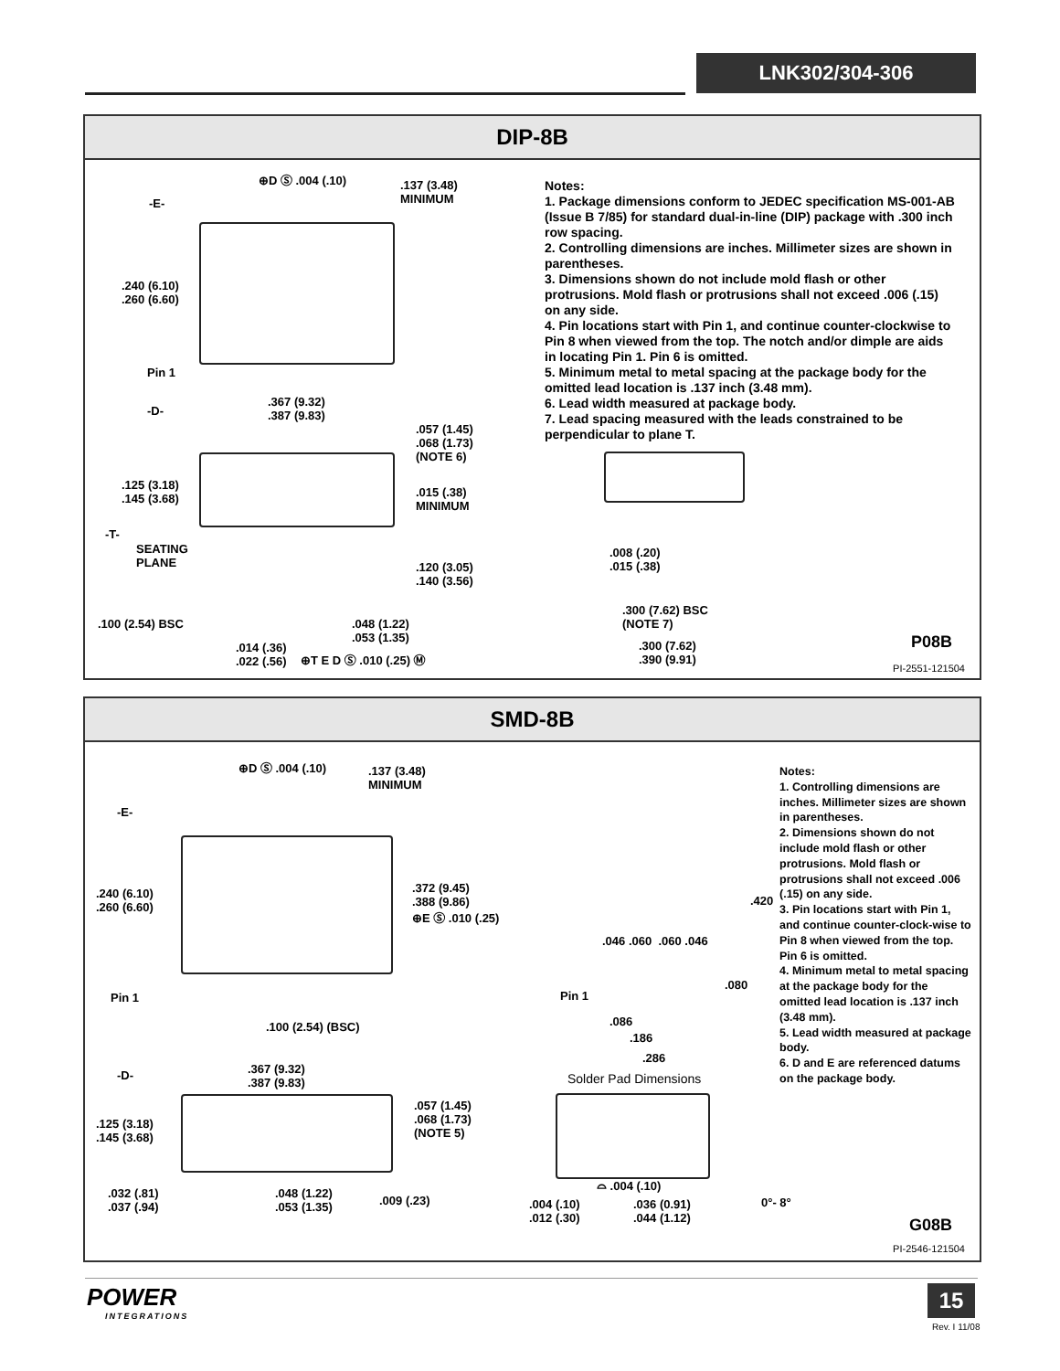LNK302/304-306
DIP-8B
-E-
⊕D Ⓢ .004 (.10)
.137 (3.48)
MINIMUM
.240 (6.10)
.260 (6.60)
Pin 1
-D-
.367 (9.32)
.387 (9.83)
.057 (1.45)
.068 (1.73)
(NOTE 6)
.125 (3.18)
.145 (3.68)
.015 (.38)
MINIMUM
-T-
SEATING
PLANE
.120 (3.05)
.140 (3.56)
.100 (2.54) BSC
.048 (1.22)
.053 (1.35)
.014 (.36)
.022 (.56)
⊕T E D Ⓢ .010 (.25) Ⓜ
Notes:
1. Package dimensions conform to JEDEC specification MS-001-AB (Issue B 7/85) for standard dual-in-line (DIP) package with .300 inch row spacing.
2. Controlling dimensions are inches. Millimeter sizes are shown in parentheses.
3. Dimensions shown do not include mold flash or other protrusions. Mold flash or protrusions shall not exceed .006 (.15) on any side.
4. Pin locations start with Pin 1, and continue counter-clockwise to Pin 8 when viewed from the top. The notch and/or dimple are aids in locating Pin 1. Pin 6 is omitted.
5. Minimum metal to metal spacing at the package body for the omitted lead location is .137 inch (3.48 mm).
6. Lead width measured at package body.
7. Lead spacing measured with the leads constrained to be perpendicular to plane T.
.008 (.20)
.015 (.38)
.300 (7.62) BSC
(NOTE 7)
.300 (7.62)
.390 (9.91)
P08B
PI-2551-121504
SMD-8B
⊕D Ⓢ .004 (.10)
.137 (3.48)
MINIMUM
-E-
.240 (6.10)
.260 (6.60)
.372 (9.45)
.388 (9.86)
⊕E Ⓢ .010 (.25)
Pin 1
.100 (2.54) (BSC)
-D-
.367 (9.32)
.387 (9.83)
.057 (1.45)
.068 (1.73)
(NOTE 5)
.125 (3.18)
.145 (3.68)
.032 (.81)
.037 (.94)
.048 (1.22)
.053 (1.35)
.009 (.23)
.420
.046 .060 .060 .046
.080
Pin 1
.086
.186
.286
Solder Pad Dimensions
⌓ .004 (.10)
.004 (.10)
.012 (.30)
.036 (0.91)
.044 (1.12)
0°- 8°
Notes:
1. Controlling dimensions are inches. Millimeter sizes are shown in parentheses.
2. Dimensions shown do not include mold flash or other protrusions. Mold flash or protrusions shall not exceed .006 (.15) on any side.
3. Pin locations start with Pin 1, and continue counter-clock-wise to Pin 8 when viewed from the top. Pin 6 is omitted.
4. Minimum metal to metal spacing at the package body for the omitted lead location is .137 inch (3.48 mm).
5. Lead width measured at package body.
6. D and E are referenced datums on the package body.
G08B
PI-2546-121504
POWER
INTEGRATIONS
15
Rev. I 11/08